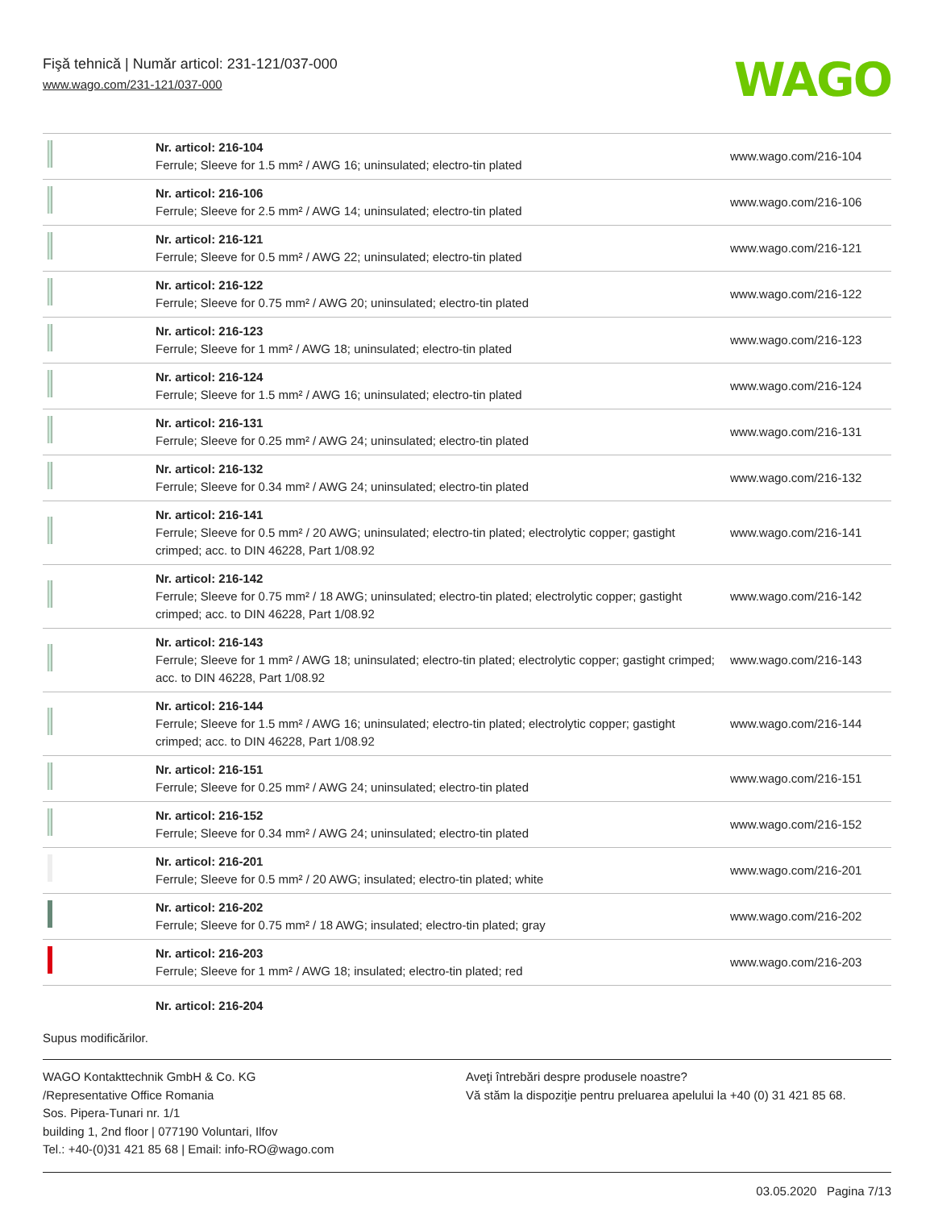Fişă tehnică | Număr articol: 231-121/037-000
www.wago.com/231-121/037-000
WAGO
| | Nr. articol: 216-104 Ferrule; Sleeve for 1.5 mm² / AWG 16; uninsulated; electro-tin plated | www.wago.com/216-104 |
| | Nr. articol: 216-106 Ferrule; Sleeve for 2.5 mm² / AWG 14; uninsulated; electro-tin plated | www.wago.com/216-106 |
| | Nr. articol: 216-121 Ferrule; Sleeve for 0.5 mm² / AWG 22; uninsulated; electro-tin plated | www.wago.com/216-121 |
| | Nr. articol: 216-122 Ferrule; Sleeve for 0.75 mm² / AWG 20; uninsulated; electro-tin plated | www.wago.com/216-122 |
| | Nr. articol: 216-123 Ferrule; Sleeve for 1 mm² / AWG 18; uninsulated; electro-tin plated | www.wago.com/216-123 |
| | Nr. articol: 216-124 Ferrule; Sleeve for 1.5 mm² / AWG 16; uninsulated; electro-tin plated | www.wago.com/216-124 |
| | Nr. articol: 216-131 Ferrule; Sleeve for 0.25 mm² / AWG 24; uninsulated; electro-tin plated | www.wago.com/216-131 |
| | Nr. articol: 216-132 Ferrule; Sleeve for 0.34 mm² / AWG 24; uninsulated; electro-tin plated | www.wago.com/216-132 |
| | Nr. articol: 216-141 Ferrule; Sleeve for 0.5 mm² / 20 AWG; uninsulated; electro-tin plated; electrolytic copper; gastight crimped; acc. to DIN 46228, Part 1/08.92 | www.wago.com/216-141 |
| | Nr. articol: 216-142 Ferrule; Sleeve for 0.75 mm² / 18 AWG; uninsulated; electro-tin plated; electrolytic copper; gastight crimped; acc. to DIN 46228, Part 1/08.92 | www.wago.com/216-142 |
| | Nr. articol: 216-143 Ferrule; Sleeve for 1 mm² / AWG 18; uninsulated; electro-tin plated; electrolytic copper; gastight crimped; acc. to DIN 46228, Part 1/08.92 | www.wago.com/216-143 |
| | Nr. articol: 216-144 Ferrule; Sleeve for 1.5 mm² / AWG 16; uninsulated; electro-tin plated; electrolytic copper; gastight crimped; acc. to DIN 46228, Part 1/08.92 | www.wago.com/216-144 |
| | Nr. articol: 216-151 Ferrule; Sleeve for 0.25 mm² / AWG 24; uninsulated; electro-tin plated | www.wago.com/216-151 |
| | Nr. articol: 216-152 Ferrule; Sleeve for 0.34 mm² / AWG 24; uninsulated; electro-tin plated | www.wago.com/216-152 |
| | Nr. articol: 216-201 Ferrule; Sleeve for 0.5 mm² / 20 AWG; insulated; electro-tin plated; white | www.wago.com/216-201 |
| | Nr. articol: 216-202 Ferrule; Sleeve for 0.75 mm² / 18 AWG; insulated; electro-tin plated; gray | www.wago.com/216-202 |
| | Nr. articol: 216-203 Ferrule; Sleeve for 1 mm² / AWG 18; insulated; electro-tin plated; red | www.wago.com/216-203 |
| | Nr. articol: 216-204 | |
Supus modificărilor.
WAGO Kontakttechnik GmbH & Co. KG
/Representative Office Romania
Sos. Pipera-Tunari nr. 1/1
building 1, 2nd floor | 077190 Voluntari, Ilfov
Tel.: +40-(0)31 421 85 68 | Email: info-RO@wago.com
Aveţi întrebări despre produsele noastre?
Vă stăm la dispoziţie pentru preluarea apelului la +40 (0) 31 421 85 68.
03.05.2020 Pagina 7/13